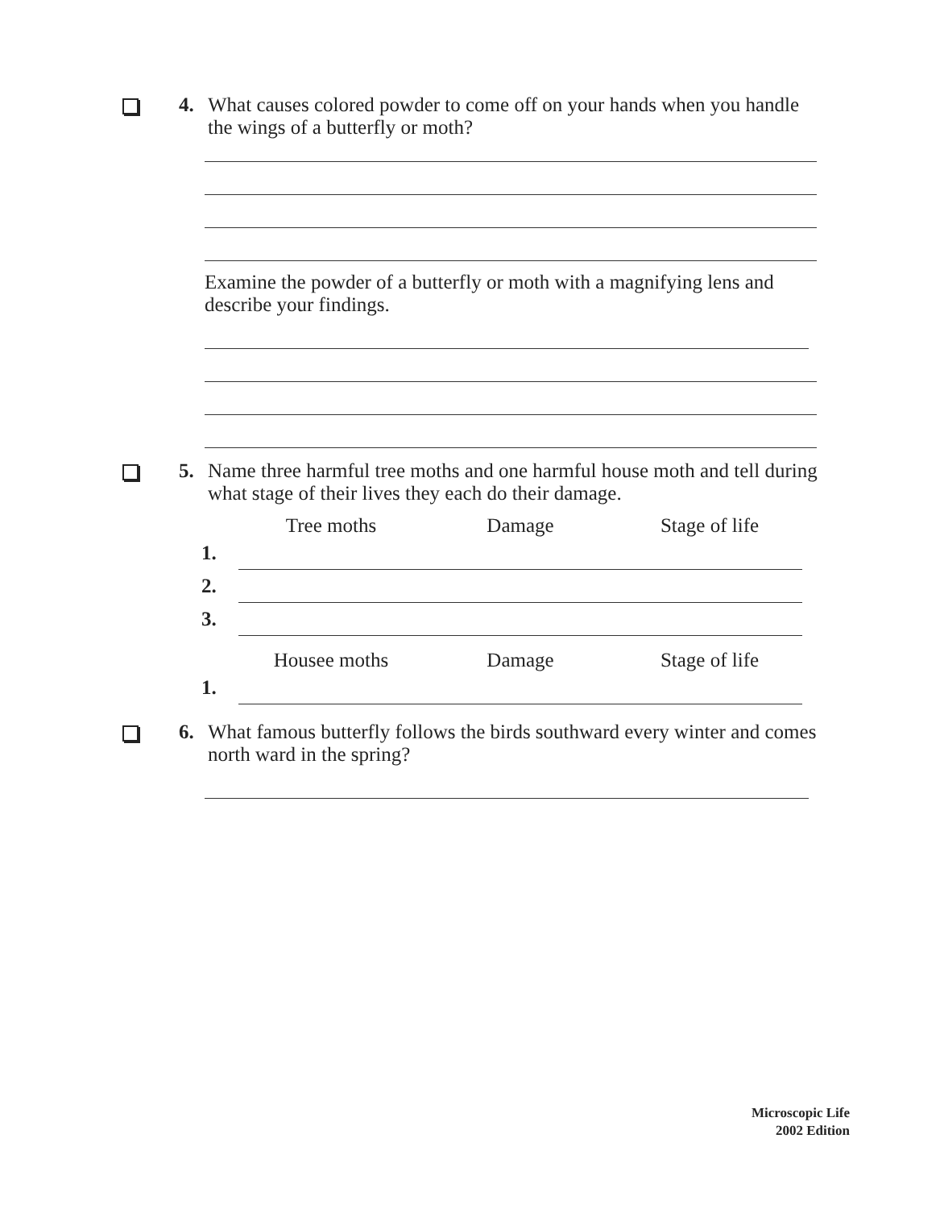4. What causes colored powder to come off on your hands when you handle the wings of a butterfly or moth?
Examine the powder of a butterfly or moth with a magnifying lens and describe your findings.
5. Name three harmful tree moths and one harmful house moth and tell during what stage of their lives they each do their damage.
| | Tree moths | Damage | Stage of life |
| --- | --- | --- | --- |
| 1. | | | |
| 2. | | | |
| 3. | | | |
| | Housee moths | Damage | Stage of life |
| 1. | | | |
6. What famous butterfly follows the birds southward every winter and comes north ward in the spring?
Microscopic Life
2002 Edition